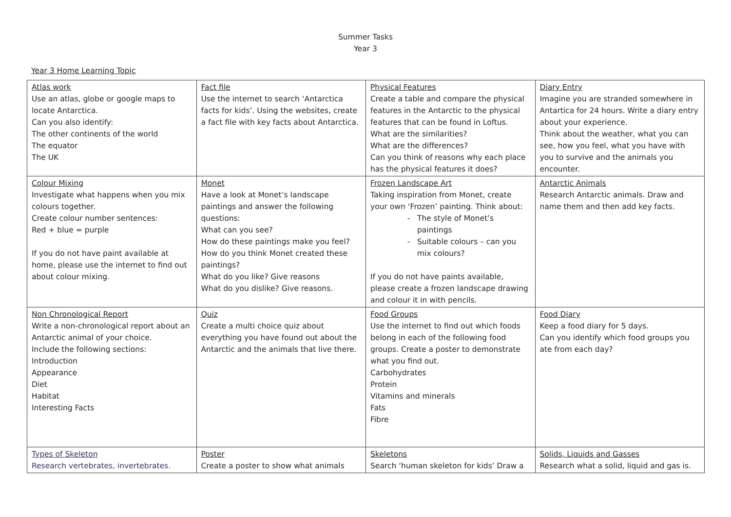Summer Tasks
Year 3
Year 3 Home Learning Topic
| Atlas work Use an atlas, globe or google maps to locate Antarctica. Can you also identify: The other continents of the world The equator The UK | Fact file Use the internet to search ‘Antarctica facts for kids’. Using the websites, create a fact file with key facts about Antarctica. | Physical Features Create a table and compare the physical features in the Antarctic to the physical features that can be found in Loftus. What are the similarities? What are the differences? Can you think of reasons why each place has the physical features it does? | Diary Entry Imagine you are stranded somewhere in Antartica for 24 hours. Write a diary entry about your experience. Think about the weather, what you can see, how you feel, what you have with you to survive and the animals you encounter. |
| Colour Mixing Investigate what happens when you mix colours together. Create colour number sentences: Red + blue = purple If you do not have paint available at home, please use the internet to find out about colour mixing. | Monet Have a look at Monet’s landscape paintings and answer the following questions: What can you see? How do these paintings make you feel? How do you think Monet created these paintings? What do you like? Give reasons What do you dislike? Give reasons. | Frozen Landscape Art Taking inspiration from Monet, create your own ‘Frozen’ painting. Think about: The style of Monet’s paintings Suitable colours – can you mix colours? If you do not have paints available, please create a frozen landscape drawing and colour it in with pencils. | Antarctic Animals Research Antarctic animals. Draw and name them and then add key facts. |
| Non Chronological Report Write a non-chronological report about an Antarctic animal of your choice. Include the following sections: Introduction Appearance Diet Habitat Interesting Facts | Quiz Create a multi choice quiz about everything you have found out about the Antarctic and the animals that live there. | Food Groups Use the internet to find out which foods belong in each of the following food groups. Create a poster to demonstrate what you find out. Carbohydrates Protein Vitamins and minerals Fats Fibre | Food Diary Keep a food diary for 5 days. Can you identify which food groups you ate from each day? |
| Types of Skeleton Research vertebrates, invertebrates. | Poster Create a poster to show what animals | Skeletons Search ‘human skeleton for kids’ Draw a | Solids, Liquids and Gasses Research what a solid, liquid and gas is. |